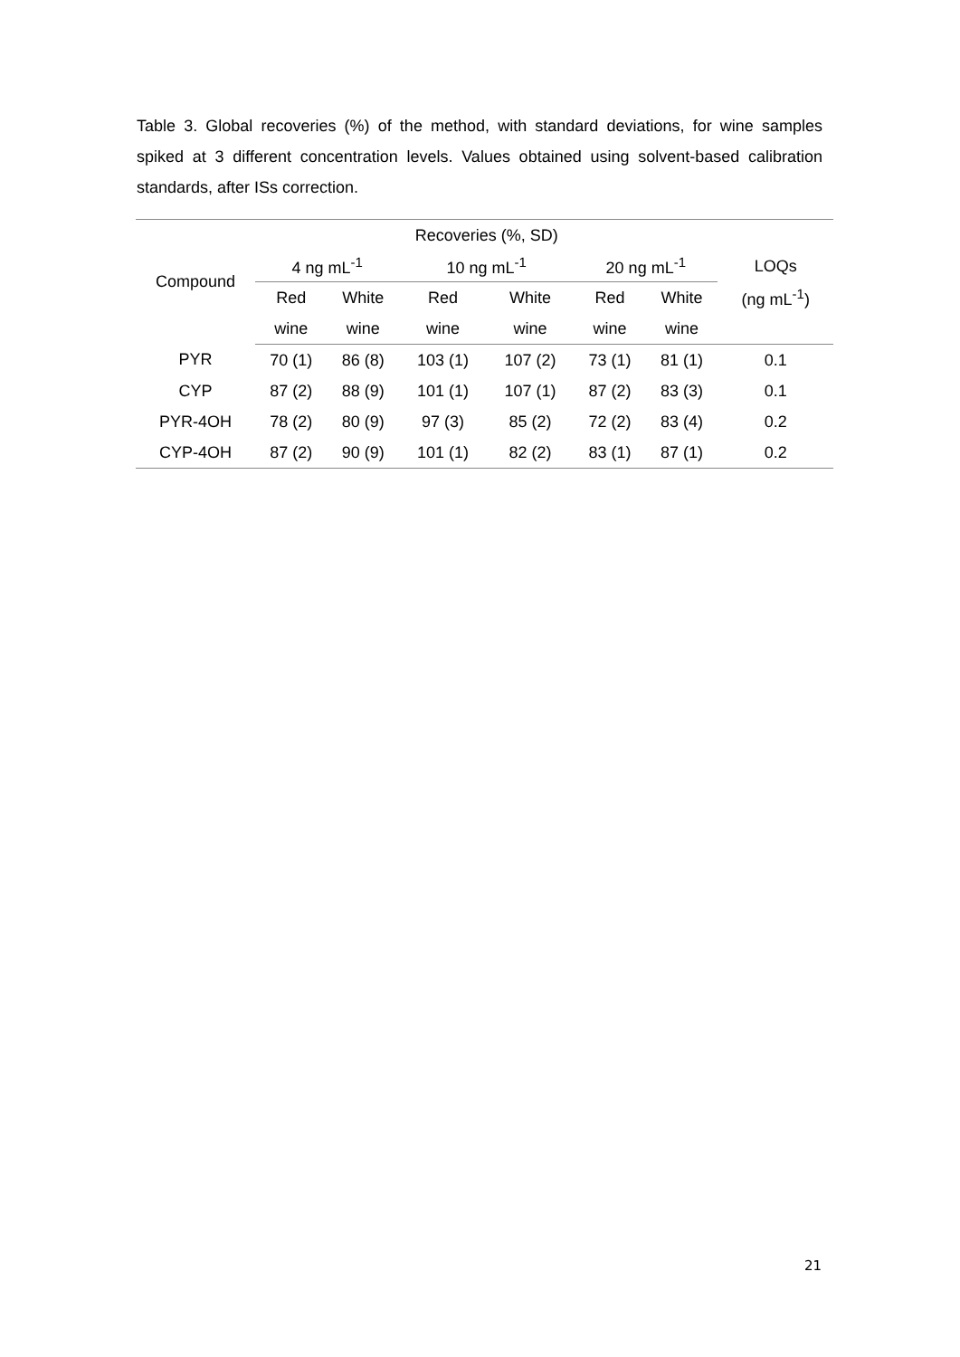Table 3. Global recoveries (%) of the method, with standard deviations, for wine samples spiked at 3 different concentration levels. Values obtained using solvent-based calibration standards, after ISs correction.
| Compound | Recoveries (%, SD) | | | | | | |
| --- | --- | --- | --- | --- | --- | --- | --- |
| | 4 ng mL<sup>-1</sup> | | 10 ng mL<sup>-1</sup> | | 20 ng mL<sup>-1</sup> | | LOQs |
| | Red | White | Red | White | Red | White | (ng mL<sup>-1</sup>) |
| | wine | wine | wine | wine | wine | wine | |
| PYR | 70 (1) | 86 (8) | 103 (1) | 107 (2) | 73 (1) | 81 (1) | 0.1 |
| CYP | 87 (2) | 88 (9) | 101 (1) | 107 (1) | 87 (2) | 83 (3) | 0.1 |
| PYR-4OH | 78 (2) | 80 (9) | 97 (3) | 85 (2) | 72 (2) | 83 (4) | 0.2 |
| CYP-4OH | 87 (2) | 90 (9) | 101 (1) | 82 (2) | 83 (1) | 87 (1) | 0.2 |
21